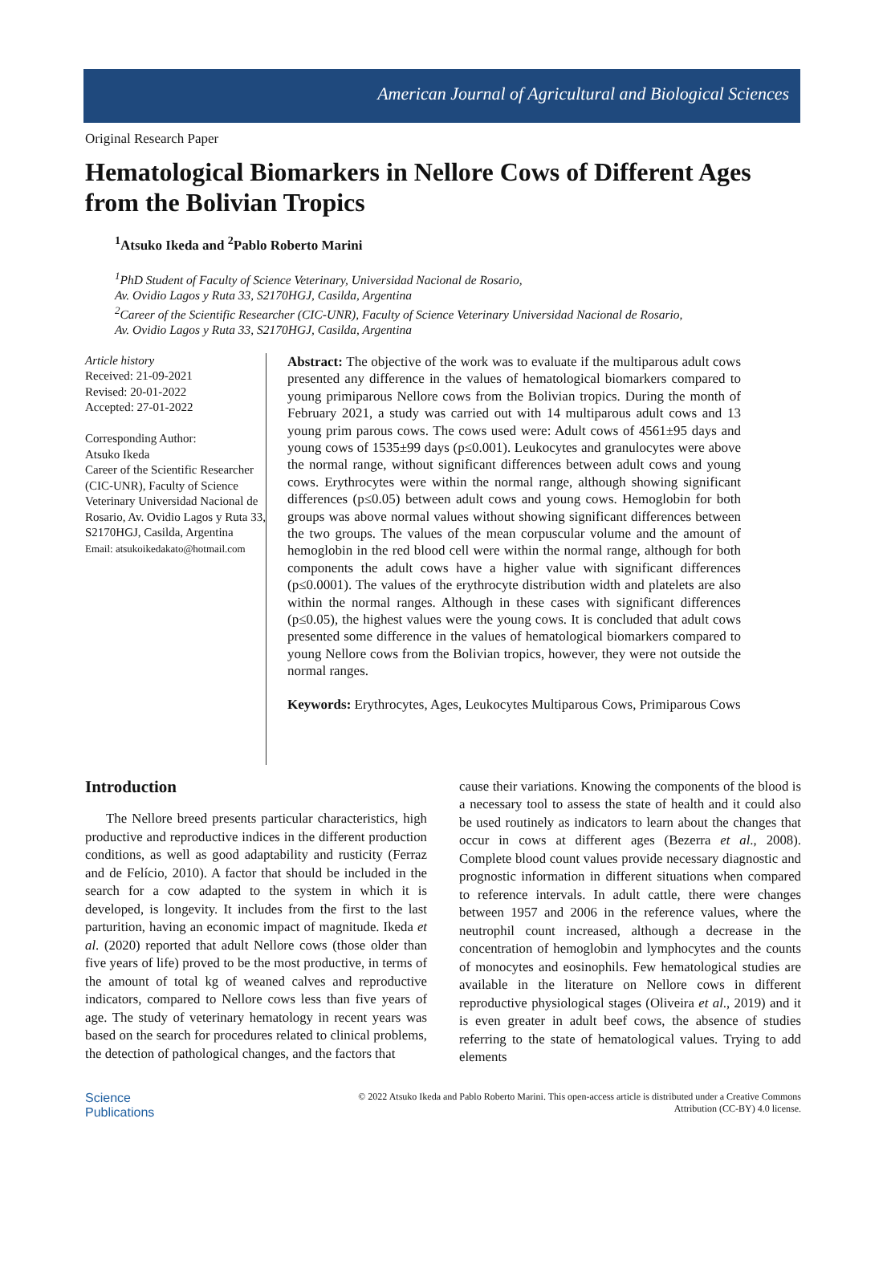American Journal of Agricultural and Biological Sciences
Original Research Paper
Hematological Biomarkers in Nellore Cows of Different Ages from the Bolivian Tropics
<sup>1</sup> Atsuko Ikeda and <sup>2</sup>Pablo Roberto Marini
<sup>1</sup> PhD Student of Faculty of Science Veterinary, Universidad Nacional de Rosario,
Av. Ovidio Lagos y Ruta 33, S2170HGJ, Casilda, Argentina
<sup>2</sup> Career of the Scientific Researcher (CIC-UNR), Faculty of Science Veterinary Universidad Nacional de Rosario,
Av. Ovidio Lagos y Ruta 33, S2170HGJ, Casilda, Argentina
Article history
Received: 21-09-2021
Revised: 20-01-2022
Accepted: 27-01-2022
Corresponding Author:
Atsuko Ikeda
Career of the Scientific Researcher (CIC-UNR), Faculty of Science Veterinary Universidad Nacional de Rosario, Av. Ovidio Lagos y Ruta 33, S2170HGJ, Casilda, Argentina
Email: atsukoikedakato@hotmail.com
Abstract: The objective of the work was to evaluate if the multiparous adult cows presented any difference in the values of hematological biomarkers compared to young primiparous Nellore cows from the Bolivian tropics. During the month of February 2021, a study was carried out with 14 multiparous adult cows and 13 young prim parous cows. The cows used were: Adult cows of 4561±95 days and young cows of 1535±99 days (p≤0.001). Leukocytes and granulocytes were above the normal range, without significant differences between adult cows and young cows. Erythrocytes were within the normal range, although showing significant differences (p≤0.05) between adult cows and young cows. Hemoglobin for both groups was above normal values without showing significant differences between the two groups. The values of the mean corpuscular volume and the amount of hemoglobin in the red blood cell were within the normal range, although for both components the adult cows have a higher value with significant differences (p≤0.0001). The values of the erythrocyte distribution width and platelets are also within the normal ranges. Although in these cases with significant differences (p≤0.05), the highest values were the young cows. It is concluded that adult cows presented some difference in the values of hematological biomarkers compared to young Nellore cows from the Bolivian tropics, however, they were not outside the normal ranges.
Keywords: Erythrocytes, Ages, Leukocytes Multiparous Cows, Primiparous Cows
Introduction
The Nellore breed presents particular characteristics, high productive and reproductive indices in the different production conditions, as well as good adaptability and rusticity (Ferraz and de Felício, 2010). A factor that should be included in the search for a cow adapted to the system in which it is developed, is longevity. It includes from the first to the last parturition, having an economic impact of magnitude. Ikeda et al. (2020) reported that adult Nellore cows (those older than five years of life) proved to be the most productive, in terms of the amount of total kg of weaned calves and reproductive indicators, compared to Nellore cows less than five years of age. The study of veterinary hematology in recent years was based on the search for procedures related to clinical problems, the detection of pathological changes, and the factors that
cause their variations. Knowing the components of the blood is a necessary tool to assess the state of health and it could also be used routinely as indicators to learn about the changes that occur in cows at different ages (Bezerra et al., 2008). Complete blood count values provide necessary diagnostic and prognostic information in different situations when compared to reference intervals. In adult cattle, there were changes between 1957 and 2006 in the reference values, where the neutrophil count increased, although a decrease in the concentration of hemoglobin and lymphocytes and the counts of monocytes and eosinophils. Few hematological studies are available in the literature on Nellore cows in different reproductive physiological stages (Oliveira et al., 2019) and it is even greater in adult beef cows, the absence of studies referring to the state of hematological values. Trying to add elements
Science
Publications
© 2022 Atsuko Ikeda and Pablo Roberto Marini. This open-access article is distributed under a Creative Commons
Attribution (CC-BY) 4.0 license.